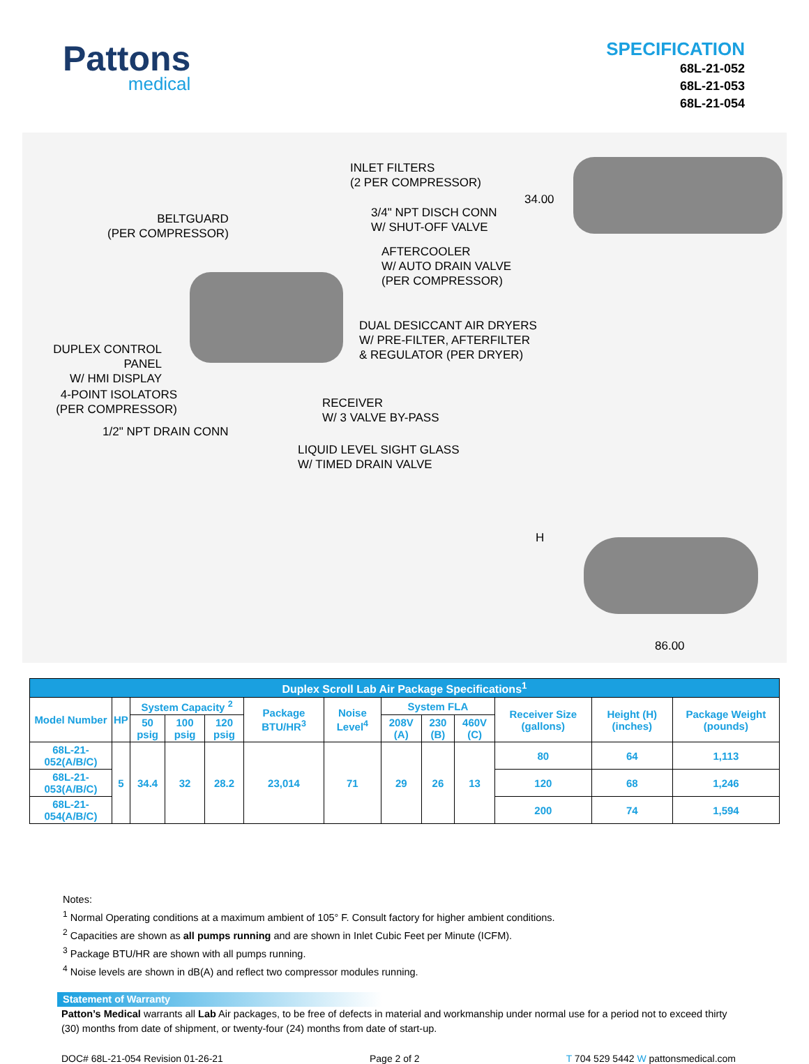Pattons
medical
SPECIFICATION
68L-21-052
68L-21-053
68L-21-054
INLET FILTERS
(2 PER COMPRESSOR)
34.00
BELTGUARD
(PER COMPRESSOR)
3/4" NPT DISCH CONN
W/ SHUT-OFF VALVE
AFTERCOOLER
W/ AUTO DRAIN VALVE
(PER COMPRESSOR)
DUAL DESICCANT AIR DRYERS
W/ PRE-FILTER, AFTERFILTER
& REGULATOR (PER DRYER)
DUPLEX CONTROL PANEL
W/ HMI DISPLAY
4-POINT ISOLATORS
(PER COMPRESSOR)
RECEIVER
W/ 3 VALVE BY-PASS
1/2" NPT DRAIN CONN
LIQUID LEVEL SIGHT GLASS
W/ TIMED DRAIN VALVE
H
86.00
| Duplex Scroll Lab Air Package Specifications<sup>1</sup> | | | | | | | | | | | | |
| --- | --- | --- | --- | --- | --- | --- | --- | --- | --- | --- | --- | --- |
| Model Number | HP | System Capacity <sup>2</sup> | | | Package BTU/HR<sup>3</sup> | Noise Level<sup>4</sup> | System FLA | | | Receiver Size (gallons) | Height (H) (inches) | Package Weight (pounds) |
| | | 50 psig | 100 psig | 120 psig | | | 208V (A) | 230 (B) | 460V (C) | | | |
| 68L-21-052(A/B/C) | 5 | 34.4 | 32 | 28.2 | 23,014 | 71 | 29 | 26 | 13 | 80 | 64 | 1,113 |
| 68L-21-053(A/B/C) | | | | | | | | | | 120 | 68 | 1,246 |
| 68L-21-054(A/B/C) | | | | | | | | | | 200 | 74 | 1,594 |
Notes:
<sup>1</sup> Normal Operating conditions at a maximum ambient of 105° F. Consult factory for higher ambient conditions.
<sup>2</sup> Capacities are shown as all pumps running and are shown in Inlet Cubic Feet per Minute (ICFM).
<sup>3</sup> Package BTU/HR are shown with all pumps running.
<sup>4</sup> Noise levels are shown in dB(A) and reflect two compressor modules running.
Statement of Warranty
Patton’s Medical warrants all Lab Air packages, to be free of defects in material and workmanship under normal use for a period not to exceed thirty (30) months from date of shipment, or twenty-four (24) months from date of start-up.
DOC# 68L-21-054 Revision 01-26-21 Page 2 of 2 T 704 529 5442 W pattonsmedical.com